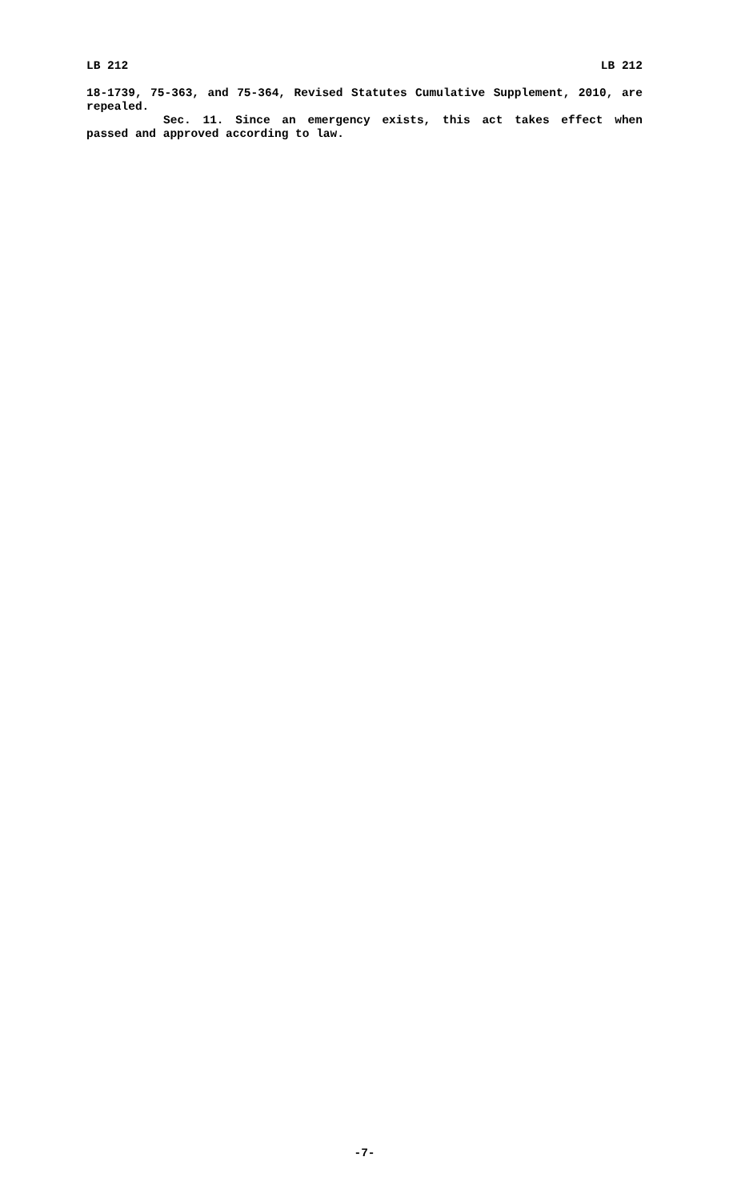LB 212 LB 212
18-1739, 75-363, and 75-364, Revised Statutes Cumulative Supplement, 2010, are repealed.
Sec. 11. Since an emergency exists, this act takes effect when passed and approved according to law.
-7-